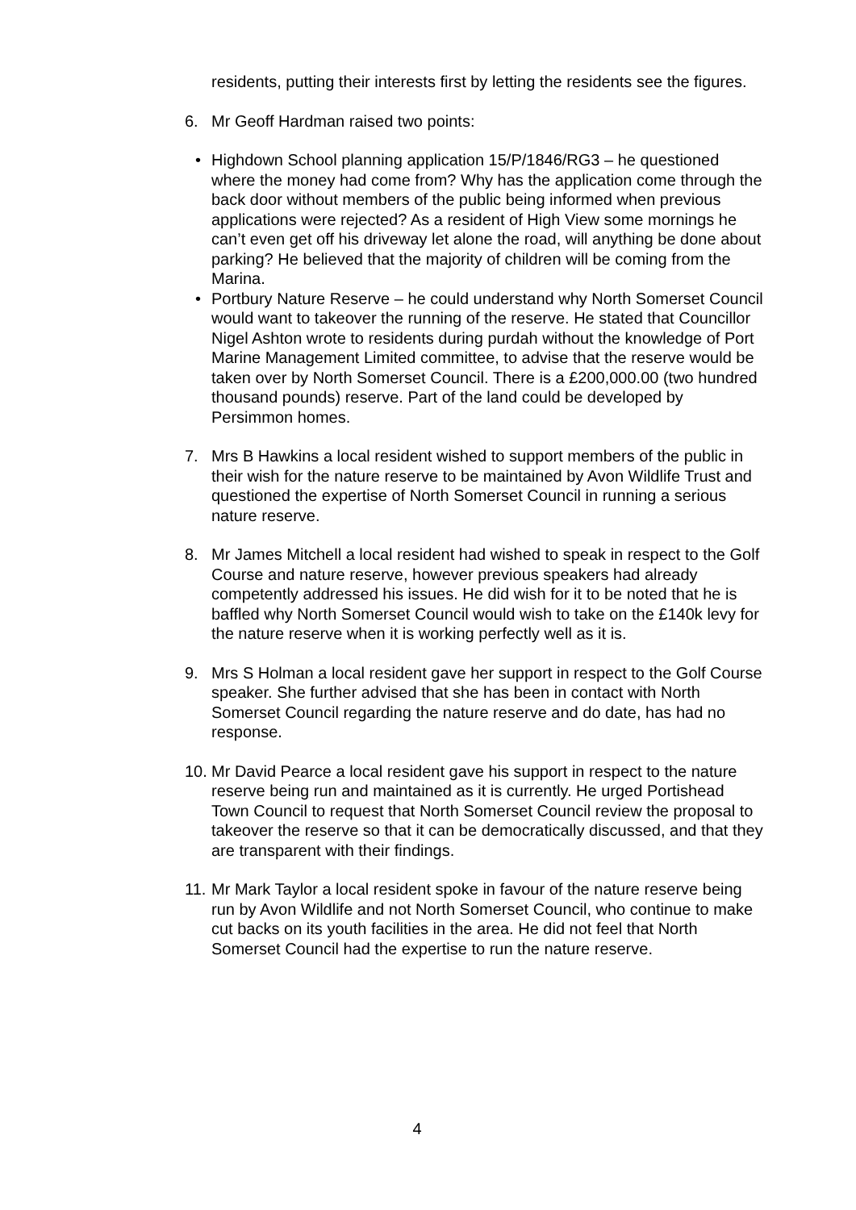residents, putting their interests first by letting the residents see the figures.
6. Mr Geoff Hardman raised two points:
• Highdown School planning application 15/P/1846/RG3 – he questioned where the money had come from? Why has the application come through the back door without members of the public being informed when previous applications were rejected? As a resident of High View some mornings he can’t even get off his driveway let alone the road, will anything be done about parking? He believed that the majority of children will be coming from the Marina.
• Portbury Nature Reserve – he could understand why North Somerset Council would want to takeover the running of the reserve. He stated that Councillor Nigel Ashton wrote to residents during purdah without the knowledge of Port Marine Management Limited committee, to advise that the reserve would be taken over by North Somerset Council. There is a £200,000.00 (two hundred thousand pounds) reserve. Part of the land could be developed by Persimmon homes.
7. Mrs B Hawkins a local resident wished to support members of the public in their wish for the nature reserve to be maintained by Avon Wildlife Trust and questioned the expertise of North Somerset Council in running a serious nature reserve.
8. Mr James Mitchell a local resident had wished to speak in respect to the Golf Course and nature reserve, however previous speakers had already competently addressed his issues. He did wish for it to be noted that he is baffled why North Somerset Council would wish to take on the £140k levy for the nature reserve when it is working perfectly well as it is.
9. Mrs S Holman a local resident gave her support in respect to the Golf Course speaker. She further advised that she has been in contact with North Somerset Council regarding the nature reserve and do date, has had no response.
10. Mr David Pearce a local resident gave his support in respect to the nature reserve being run and maintained as it is currently. He urged Portishead Town Council to request that North Somerset Council review the proposal to takeover the reserve so that it can be democratically discussed, and that they are transparent with their findings.
11. Mr Mark Taylor a local resident spoke in favour of the nature reserve being run by Avon Wildlife and not North Somerset Council, who continue to make cut backs on its youth facilities in the area. He did not feel that North Somerset Council had the expertise to run the nature reserve.
4